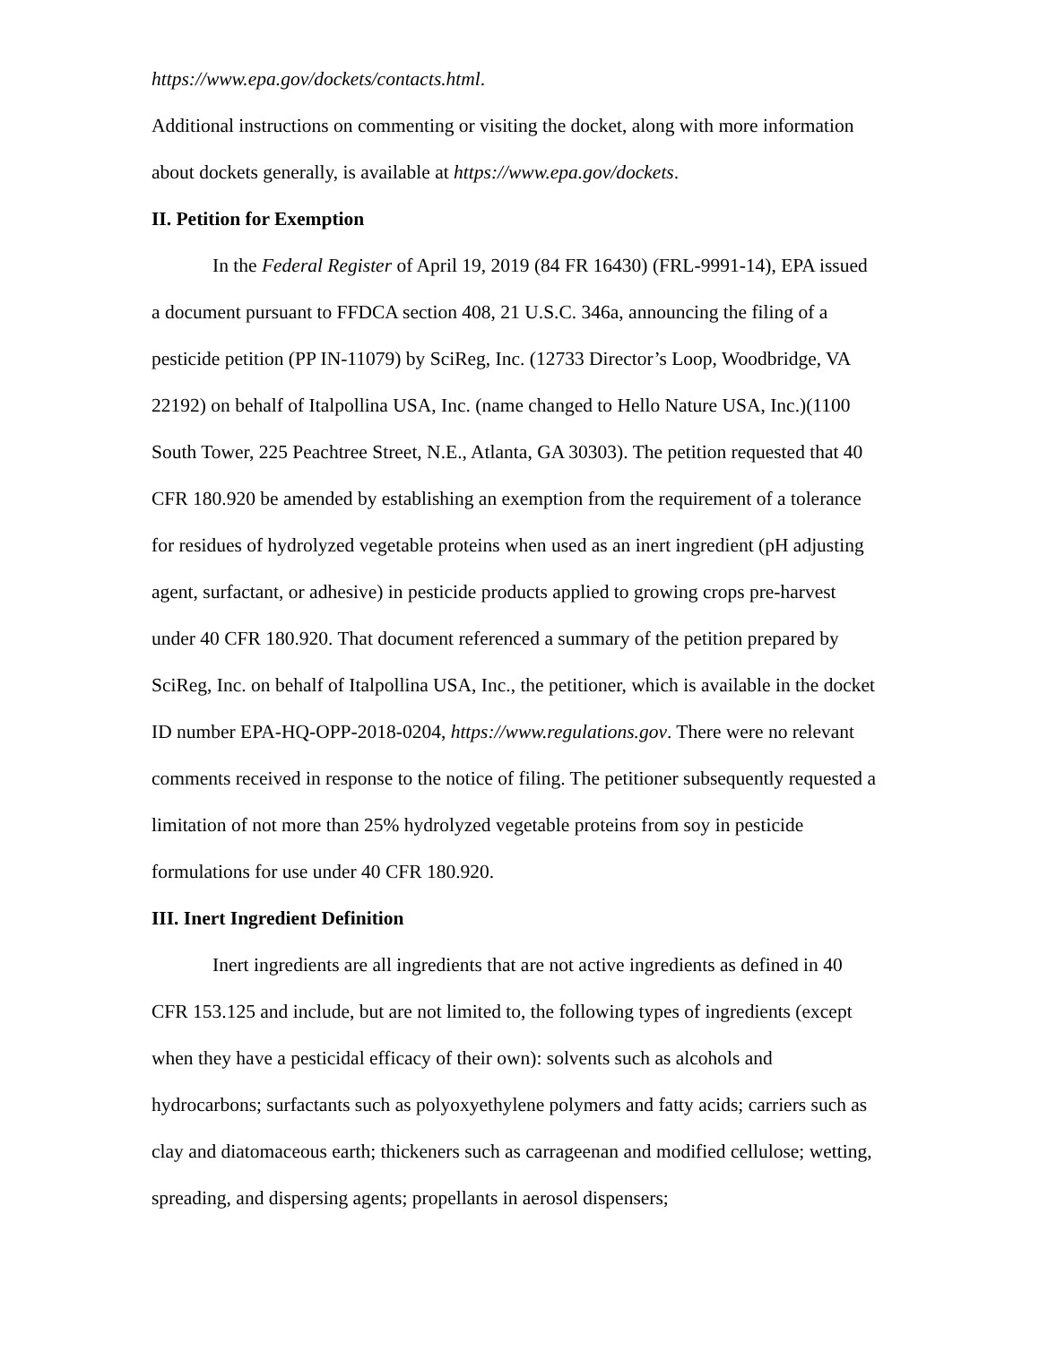https://www.epa.gov/dockets/contacts.html.
Additional instructions on commenting or visiting the docket, along with more information about dockets generally, is available at https://www.epa.gov/dockets.
II. Petition for Exemption
In the Federal Register of April 19, 2019 (84 FR 16430) (FRL-9991-14), EPA issued a document pursuant to FFDCA section 408, 21 U.S.C. 346a, announcing the filing of a pesticide petition (PP IN-11079) by SciReg, Inc. (12733 Director’s Loop, Woodbridge, VA 22192) on behalf of Italpollina USA, Inc. (name changed to Hello Nature USA, Inc.)(1100 South Tower, 225 Peachtree Street, N.E., Atlanta, GA 30303). The petition requested that 40 CFR 180.920 be amended by establishing an exemption from the requirement of a tolerance for residues of hydrolyzed vegetable proteins when used as an inert ingredient (pH adjusting agent, surfactant, or adhesive) in pesticide products applied to growing crops pre-harvest under 40 CFR 180.920. That document referenced a summary of the petition prepared by SciReg, Inc. on behalf of Italpollina USA, Inc., the petitioner, which is available in the docket ID number EPA-HQ-OPP-2018-0204, https://www.regulations.gov. There were no relevant comments received in response to the notice of filing. The petitioner subsequently requested a limitation of not more than 25% hydrolyzed vegetable proteins from soy in pesticide formulations for use under 40 CFR 180.920.
III. Inert Ingredient Definition
Inert ingredients are all ingredients that are not active ingredients as defined in 40 CFR 153.125 and include, but are not limited to, the following types of ingredients (except when they have a pesticidal efficacy of their own): solvents such as alcohols and hydrocarbons; surfactants such as polyoxyethylene polymers and fatty acids; carriers such as clay and diatomaceous earth; thickeners such as carrageenan and modified cellulose; wetting, spreading, and dispersing agents; propellants in aerosol dispensers;